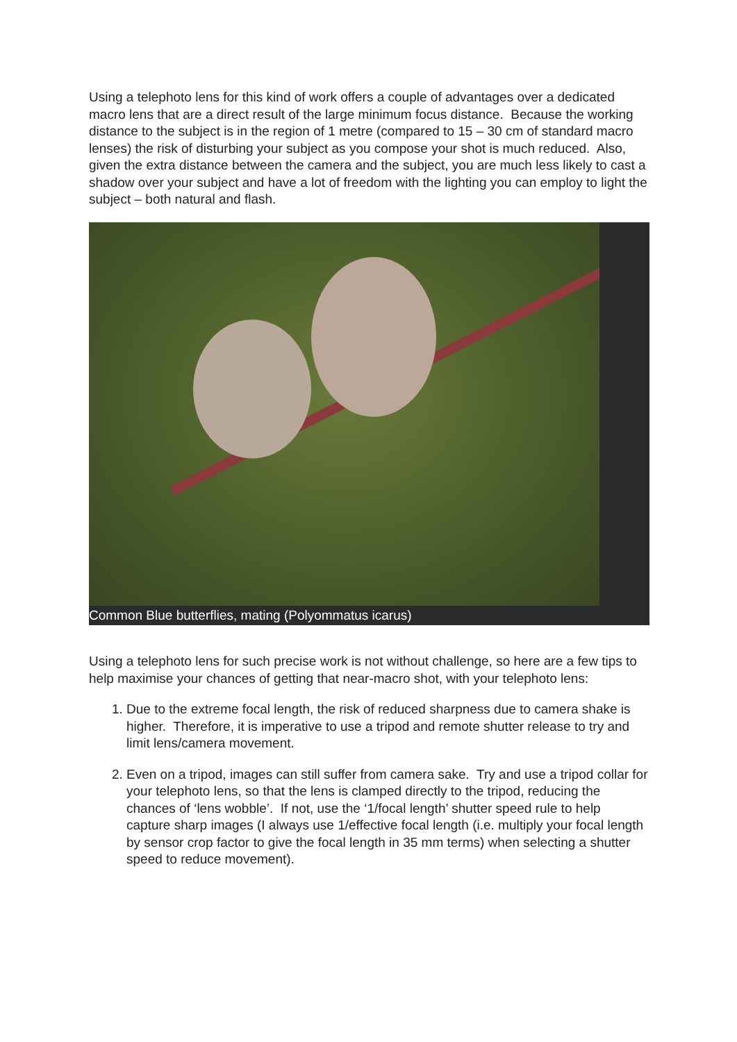Using a telephoto lens for this kind of work offers a couple of advantages over a dedicated macro lens that are a direct result of the large minimum focus distance. Because the working distance to the subject is in the region of 1 metre (compared to 15 – 30 cm of standard macro lenses) the risk of disturbing your subject as you compose your shot is much reduced. Also, given the extra distance between the camera and the subject, you are much less likely to cast a shadow over your subject and have a lot of freedom with the lighting you can employ to light the subject – both natural and flash.
Common Blue butterflies, mating (Polyommatus icarus)
Using a telephoto lens for such precise work is not without challenge, so here are a few tips to help maximise your chances of getting that near-macro shot, with your telephoto lens:
1. Due to the extreme focal length, the risk of reduced sharpness due to camera shake is higher. Therefore, it is imperative to use a tripod and remote shutter release to try and limit lens/camera movement.
2. Even on a tripod, images can still suffer from camera sake. Try and use a tripod collar for your telephoto lens, so that the lens is clamped directly to the tripod, reducing the chances of ‘lens wobble’. If not, use the ‘1/focal length’ shutter speed rule to help capture sharp images (I always use 1/effective focal length (i.e. multiply your focal length by sensor crop factor to give the focal length in 35 mm terms) when selecting a shutter speed to reduce movement).